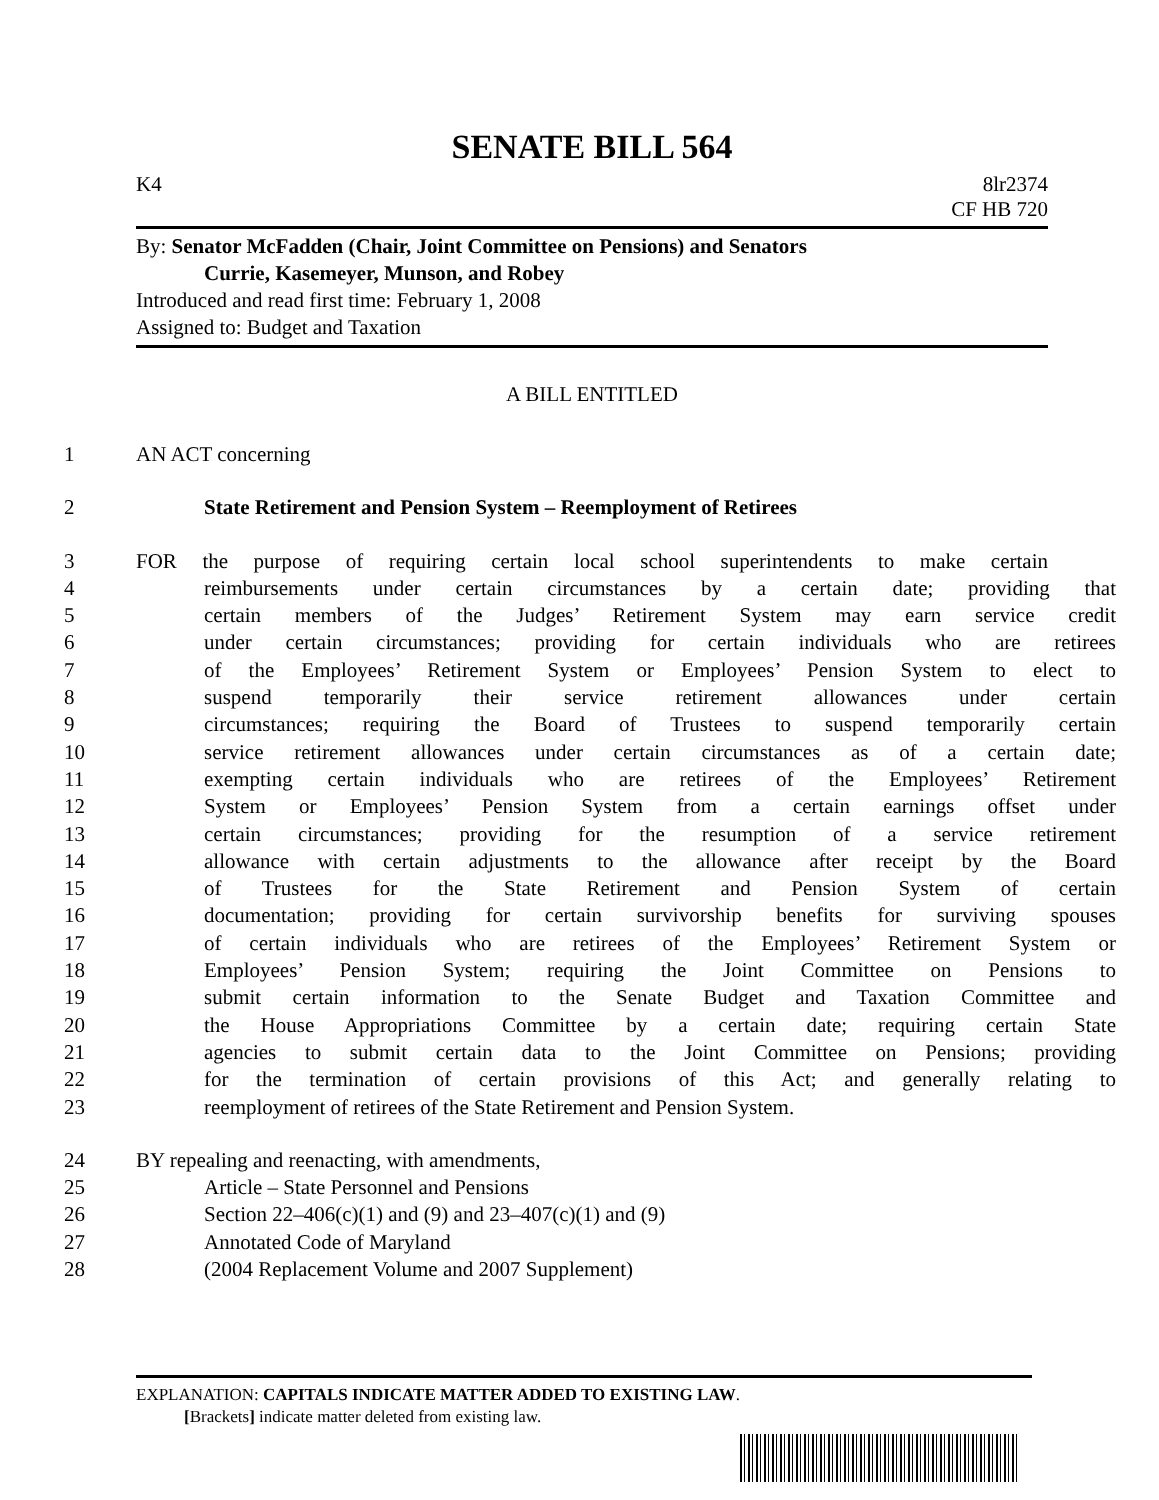SENATE BILL 564
K4 8lr2374
CF HB 720
By: Senator McFadden (Chair, Joint Committee on Pensions) and Senators
Currie, Kasemeyer, Munson, and Robey
Introduced and read first time: February 1, 2008
Assigned to: Budget and Taxation
A BILL ENTITLED
1 AN ACT concerning
2 State Retirement and Pension System – Reemployment of Retirees
3 FOR the purpose of requiring certain local school superintendents to make certain
4 reimbursements under certain circumstances by a certain date; providing that
5 certain members of the Judges’ Retirement System may earn service credit
6 under certain circumstances; providing for certain individuals who are retirees
7 of the Employees’ Retirement System or Employees’ Pension System to elect to
8 suspend temporarily their service retirement allowances under certain
9 circumstances; requiring the Board of Trustees to suspend temporarily certain
10 service retirement allowances under certain circumstances as of a certain date;
11 exempting certain individuals who are retirees of the Employees’ Retirement
12 System or Employees’ Pension System from a certain earnings offset under
13 certain circumstances; providing for the resumption of a service retirement
14 allowance with certain adjustments to the allowance after receipt by the Board
15 of Trustees for the State Retirement and Pension System of certain
16 documentation; providing for certain survivorship benefits for surviving spouses
17 of certain individuals who are retirees of the Employees’ Retirement System or
18 Employees’ Pension System; requiring the Joint Committee on Pensions to
19 submit certain information to the Senate Budget and Taxation Committee and
20 the House Appropriations Committee by a certain date; requiring certain State
21 agencies to submit certain data to the Joint Committee on Pensions; providing
22 for the termination of certain provisions of this Act; and generally relating to
23 reemployment of retirees of the State Retirement and Pension System.
24 BY repealing and reenacting, with amendments,
25 Article – State Personnel and Pensions
26 Section 22–406(c)(1) and (9) and 23–407(c)(1) and (9)
27 Annotated Code of Maryland
28 (2004 Replacement Volume and 2007 Supplement)
EXPLANATION: CAPITALS INDICATE MATTER ADDED TO EXISTING LAW.
[Brackets] indicate matter deleted from existing law.